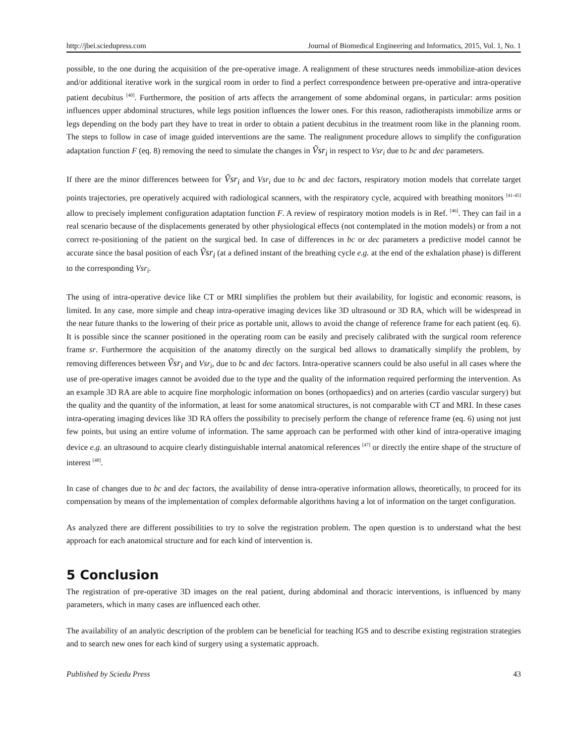http://jbei.sciedupress.com Journal of Biomedical Engineering and Informatics, 2015, Vol. 1, No. 1
possible, to the one during the acquisition of the pre-operative image. A realignment of these structures needs immobilize-ation devices and/or additional iterative work in the surgical room in order to find a perfect correspondence between pre-operative and intra-operative patient decubitus <sup>[40]</sup>. Furthermore, the position of arts affects the arrangement of some abdominal organs, in particular: arms position influences upper abdominal structures, while legs position influences the lower ones. For this reason, radiotherapists immobilize arms or legs depending on the body part they have to treat in order to obtain a patient decubitus in the treatment room like in the planning room. The steps to follow in case of image guided interventions are the same. The realignment procedure allows to simplify the configuration adaptation function F (eq. 8) removing the need to simulate the changes in Ṽsr<sub>i</sub> in respect to Vsr<sub>i</sub> due to bc and dec parameters.
If there are the minor differences between for Ṽsr<sub>i</sub> and Vsr<sub>i</sub> due to bc and dec factors, respiratory motion models that correlate target points trajectories, pre operatively acquired with radiological scanners, with the respiratory cycle, acquired with breathing monitors <sup>[41-45]</sup> allow to precisely implement configuration adaptation function F. A review of respiratory motion models is in Ref. <sup>[46]</sup>. They can fail in a real scenario because of the displacements generated by other physiological effects (not contemplated in the motion models) or from a not correct re-positioning of the patient on the surgical bed. In case of differences in bc or dec parameters a predictive model cannot be accurate since the basal position of each Ṽsr<sub>i</sub> (at a defined instant of the breathing cycle e.g. at the end of the exhalation phase) is different to the corresponding Vsr<sub>i</sub>.
The using of intra-operative device like CT or MRI simplifies the problem but their availability, for logistic and economic reasons, is limited. In any case, more simple and cheap intra-operative imaging devices like 3D ultrasound or 3D RA, which will be widespread in the near future thanks to the lowering of their price as portable unit, allows to avoid the change of reference frame for each patient (eq. 6). It is possible since the scanner positioned in the operating room can be easily and precisely calibrated with the surgical room reference frame sr. Furthermore the acquisition of the anatomy directly on the surgical bed allows to dramatically simplify the problem, by removing differences between Ṽsr<sub>i</sub> and Vsr<sub>i</sub>, due to bc and dec factors. Intra-operative scanners could be also useful in all cases where the use of pre-operative images cannot be avoided due to the type and the quality of the information required performing the intervention. As an example 3D RA are able to acquire fine morphologic information on bones (orthopaedics) and on arteries (cardio vascular surgery) but the quality and the quantity of the information, at least for some anatomical structures, is not comparable with CT and MRI. In these cases intra-operating imaging devices like 3D RA offers the possibility to precisely perform the change of reference frame (eq. 6) using not just few points, but using an entire volume of information. The same approach can be performed with other kind of intra-operative imaging device e.g. an ultrasound to acquire clearly distinguishable internal anatomical references <sup>[47]</sup> or directly the entire shape of the structure of interest <sup>[48]</sup>.
In case of changes due to bc and dec factors, the availability of dense intra-operative information allows, theoretically, to proceed for its compensation by means of the implementation of complex deformable algorithms having a lot of information on the target configuration.
As analyzed there are different possibilities to try to solve the registration problem. The open question is to understand what the best approach for each anatomical structure and for each kind of intervention is.
5 Conclusion
The registration of pre-operative 3D images on the real patient, during abdominal and thoracic interventions, is influenced by many parameters, which in many cases are influenced each other.
The availability of an analytic description of the problem can be beneficial for teaching IGS and to describe existing registration strategies and to search new ones for each kind of surgery using a systematic approach.
Published by Sciedu Press 43